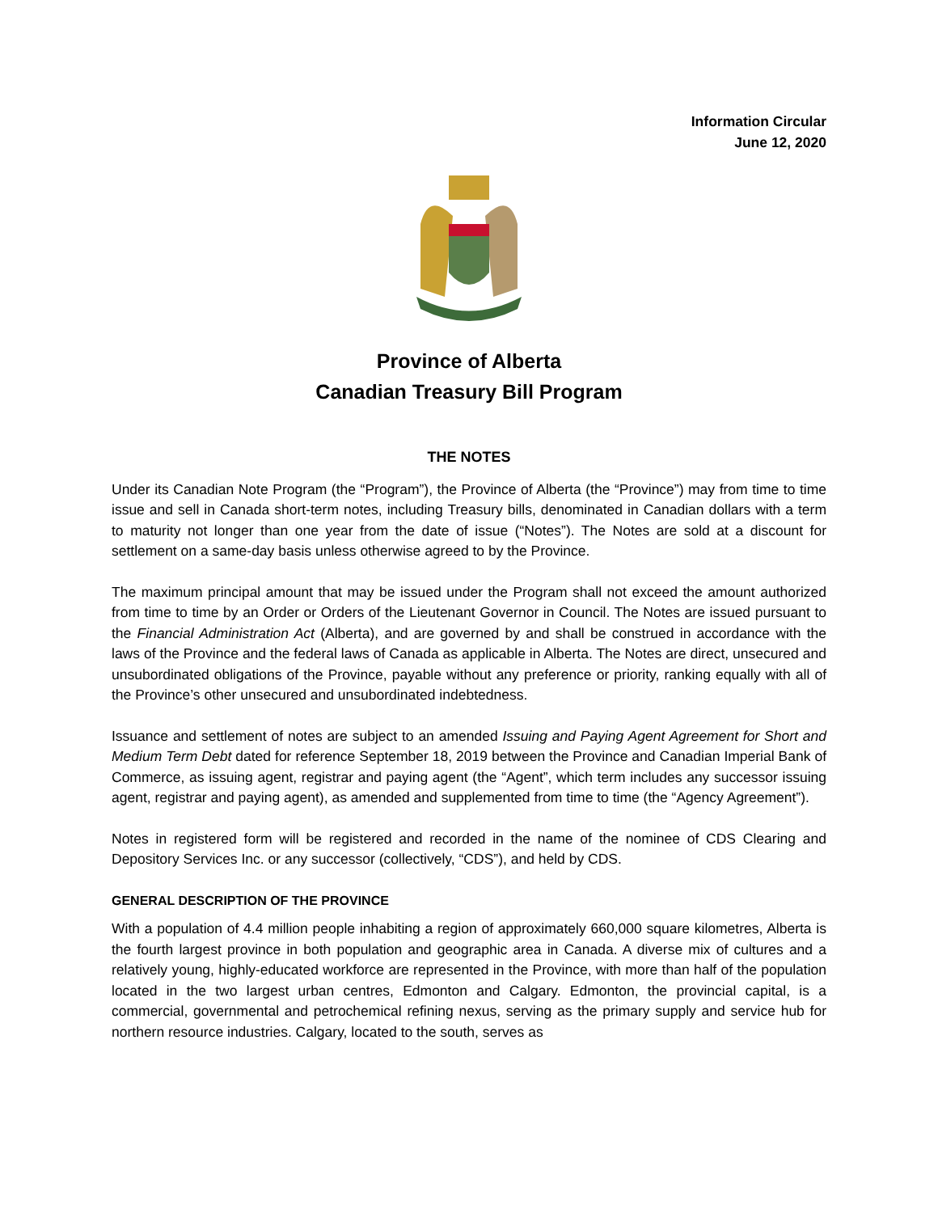Information Circular
June 12, 2020
Province of Alberta
Canadian Treasury Bill Program
THE NOTES
Under its Canadian Note Program (the “Program”), the Province of Alberta (the “Province”) may from time to time issue and sell in Canada short-term notes, including Treasury bills, denominated in Canadian dollars with a term to maturity not longer than one year from the date of issue (“Notes”). The Notes are sold at a discount for settlement on a same-day basis unless otherwise agreed to by the Province.
The maximum principal amount that may be issued under the Program shall not exceed the amount authorized from time to time by an Order or Orders of the Lieutenant Governor in Council. The Notes are issued pursuant to the Financial Administration Act (Alberta), and are governed by and shall be construed in accordance with the laws of the Province and the federal laws of Canada as applicable in Alberta. The Notes are direct, unsecured and unsubordinated obligations of the Province, payable without any preference or priority, ranking equally with all of the Province’s other unsecured and unsubordinated indebtedness.
Issuance and settlement of notes are subject to an amended Issuing and Paying Agent Agreement for Short and Medium Term Debt dated for reference September 18, 2019 between the Province and Canadian Imperial Bank of Commerce, as issuing agent, registrar and paying agent (the “Agent”, which term includes any successor issuing agent, registrar and paying agent), as amended and supplemented from time to time (the “Agency Agreement”).
Notes in registered form will be registered and recorded in the name of the nominee of CDS Clearing and Depository Services Inc. or any successor (collectively, “CDS”), and held by CDS.
GENERAL DESCRIPTION OF THE PROVINCE
With a population of 4.4 million people inhabiting a region of approximately 660,000 square kilometres, Alberta is the fourth largest province in both population and geographic area in Canada. A diverse mix of cultures and a relatively young, highly-educated workforce are represented in the Province, with more than half of the population located in the two largest urban centres, Edmonton and Calgary. Edmonton, the provincial capital, is a commercial, governmental and petrochemical refining nexus, serving as the primary supply and service hub for northern resource industries. Calgary, located to the south, serves as